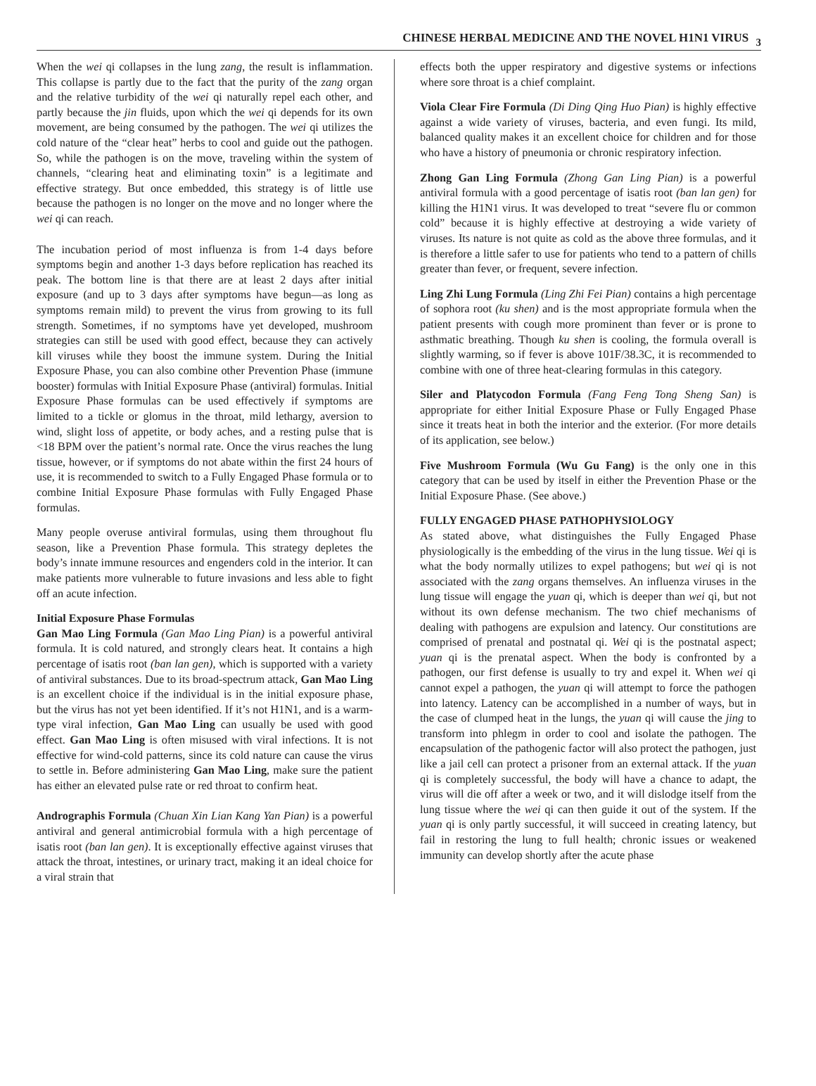CHINESE HERBAL MEDICINE AND THE NOVEL H1N1 VIRUS <sup>3</sup>
When the wei qi collapses in the lung zang, the result is inflammation. This collapse is partly due to the fact that the purity of the zang organ and the relative turbidity of the wei qi naturally repel each other, and partly because the jin fluids, upon which the wei qi depends for its own movement, are being consumed by the pathogen. The wei qi utilizes the cold nature of the “clear heat” herbs to cool and guide out the pathogen. So, while the pathogen is on the move, traveling within the system of channels, “clearing heat and eliminating toxin” is a legitimate and effective strategy. But once embedded, this strategy is of little use because the pathogen is no longer on the move and no longer where the wei qi can reach.
The incubation period of most influenza is from 1-4 days before symptoms begin and another 1-3 days before replication has reached its peak. The bottom line is that there are at least 2 days after initial exposure (and up to 3 days after symptoms have begun—as long as symptoms remain mild) to prevent the virus from growing to its full strength. Sometimes, if no symptoms have yet developed, mushroom strategies can still be used with good effect, because they can actively kill viruses while they boost the immune system. During the Initial Exposure Phase, you can also combine other Prevention Phase (immune booster) formulas with Initial Exposure Phase (antiviral) formulas. Initial Exposure Phase formulas can be used effectively if symptoms are limited to a tickle or glomus in the throat, mild lethargy, aversion to wind, slight loss of appetite, or body aches, and a resting pulse that is <18 BPM over the patient’s normal rate. Once the virus reaches the lung tissue, however, or if symptoms do not abate within the first 24 hours of use, it is recommended to switch to a Fully Engaged Phase formula or to combine Initial Exposure Phase formulas with Fully Engaged Phase formulas.
Many people overuse antiviral formulas, using them throughout flu season, like a Prevention Phase formula. This strategy depletes the body’s innate immune resources and engenders cold in the interior. It can make patients more vulnerable to future invasions and less able to fight off an acute infection.
Initial Exposure Phase Formulas
Gan Mao Ling Formula (Gan Mao Ling Pian) is a powerful antiviral formula. It is cold natured, and strongly clears heat. It contains a high percentage of isatis root (ban lan gen), which is supported with a variety of antiviral substances. Due to its broad-spectrum attack, Gan Mao Ling is an excellent choice if the individual is in the initial exposure phase, but the virus has not yet been identified. If it’s not H1N1, and is a warm-type viral infection, Gan Mao Ling can usually be used with good effect. Gan Mao Ling is often misused with viral infections. It is not effective for wind-cold patterns, since its cold nature can cause the virus to settle in. Before administering Gan Mao Ling, make sure the patient has either an elevated pulse rate or red throat to confirm heat.
Andrographis Formula (Chuan Xin Lian Kang Yan Pian) is a powerful antiviral and general antimicrobial formula with a high percentage of isatis root (ban lan gen). It is exceptionally effective against viruses that attack the throat, intestines, or urinary tract, making it an ideal choice for a viral strain that
effects both the upper respiratory and digestive systems or infections where sore throat is a chief complaint.
Viola Clear Fire Formula (Di Ding Qing Huo Pian) is highly effective against a wide variety of viruses, bacteria, and even fungi. Its mild, balanced quality makes it an excellent choice for children and for those who have a history of pneumonia or chronic respiratory infection.
Zhong Gan Ling Formula (Zhong Gan Ling Pian) is a powerful antiviral formula with a good percentage of isatis root (ban lan gen) for killing the H1N1 virus. It was developed to treat “severe flu or common cold” because it is highly effective at destroying a wide variety of viruses. Its nature is not quite as cold as the above three formulas, and it is therefore a little safer to use for patients who tend to a pattern of chills greater than fever, or frequent, severe infection.
Ling Zhi Lung Formula (Ling Zhi Fei Pian) contains a high percentage of sophora root (ku shen) and is the most appropriate formula when the patient presents with cough more prominent than fever or is prone to asthmatic breathing. Though ku shen is cooling, the formula overall is slightly warming, so if fever is above 101F/38.3C, it is recommended to combine with one of three heat-clearing formulas in this category.
Siler and Platycodon Formula (Fang Feng Tong Sheng San) is appropriate for either Initial Exposure Phase or Fully Engaged Phase since it treats heat in both the interior and the exterior. (For more details of its application, see below.)
Five Mushroom Formula (Wu Gu Fang) is the only one in this category that can be used by itself in either the Prevention Phase or the Initial Exposure Phase. (See above.)
FULLY ENGAGED PHASE PATHOPHYSIOLOGY
As stated above, what distinguishes the Fully Engaged Phase physiologically is the embedding of the virus in the lung tissue. Wei qi is what the body normally utilizes to expel pathogens; but wei qi is not associated with the zang organs themselves. An influenza viruses in the lung tissue will engage the yuan qi, which is deeper than wei qi, but not without its own defense mechanism. The two chief mechanisms of dealing with pathogens are expulsion and latency. Our constitutions are comprised of prenatal and postnatal qi. Wei qi is the postnatal aspect; yuan qi is the prenatal aspect. When the body is confronted by a pathogen, our first defense is usually to try and expel it. When wei qi cannot expel a pathogen, the yuan qi will attempt to force the pathogen into latency. Latency can be accomplished in a number of ways, but in the case of clumped heat in the lungs, the yuan qi will cause the jing to transform into phlegm in order to cool and isolate the pathogen. The encapsulation of the pathogenic factor will also protect the pathogen, just like a jail cell can protect a prisoner from an external attack. If the yuan qi is completely successful, the body will have a chance to adapt, the virus will die off after a week or two, and it will dislodge itself from the lung tissue where the wei qi can then guide it out of the system. If the yuan qi is only partly successful, it will succeed in creating latency, but fail in restoring the lung to full health; chronic issues or weakened immunity can develop shortly after the acute phase